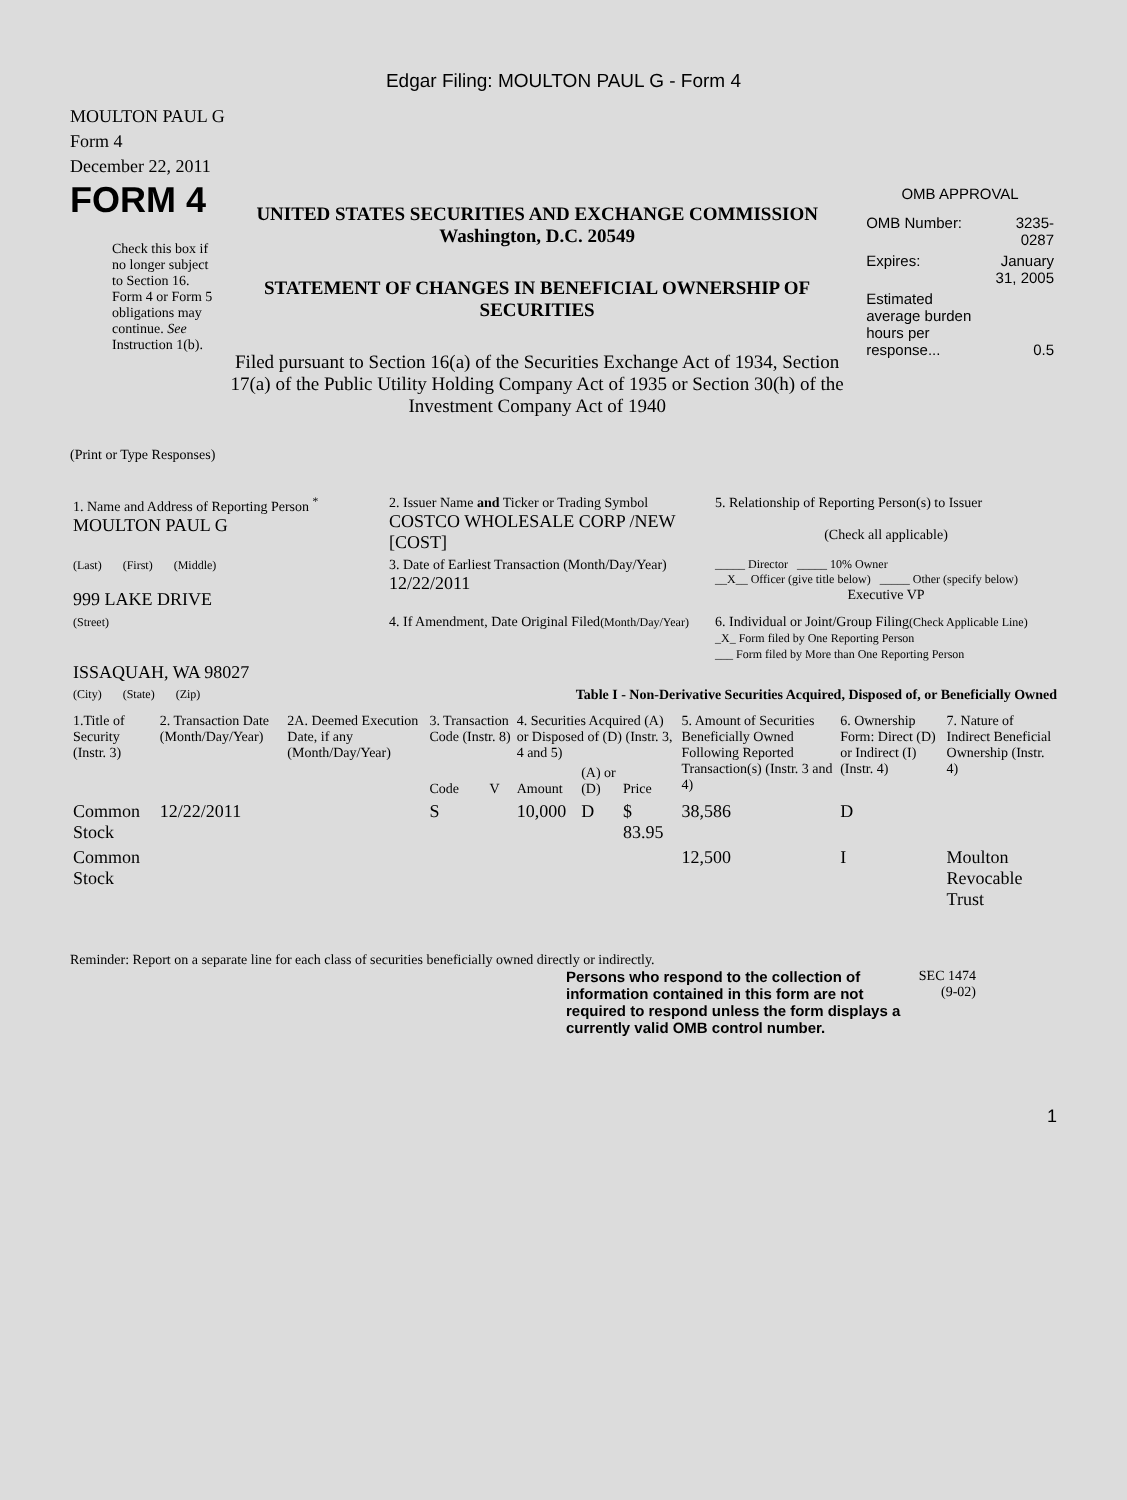Edgar Filing: MOULTON PAUL G - Form 4
MOULTON PAUL G
Form 4
December 22, 2011
FORM 4
Check this box if no longer subject to Section 16. Form 4 or Form 5 obligations may continue. See Instruction 1(b).
UNITED STATES SECURITIES AND EXCHANGE COMMISSION
Washington, D.C. 20549
STATEMENT OF CHANGES IN BENEFICIAL OWNERSHIP OF SECURITIES
Filed pursuant to Section 16(a) of the Securities Exchange Act of 1934, Section 17(a) of the Public Utility Holding Company Act of 1935 or Section 30(h) of the Investment Company Act of 1940
OMB APPROVAL
| OMB Number: | 3235-0287 |
| Expires: | January 31, 2005 |
| Estimated average burden hours per response... | 0.5 |
(Print or Type Responses)
| 1. Name and Address of Reporting Person <sup>*</sup> MOULTON PAUL G | 2. Issuer Name and Ticker or Trading Symbol COSTCO WHOLESALE CORP /NEW [COST] | 5. Relationship of Reporting Person(s) to Issuer (Check all applicable) |
| (Last) (First) (Middle) 999 LAKE DRIVE | 3. Date of Earliest Transaction (Month/Day/Year) 12/22/2011 | _____ Director _____ 10% Owner __X__ Officer (give title below) _____ Other (specify below) Executive VP |
| (Street) ISSAQUAH, WA 98027 | 4. If Amendment, Date Original Filed (Month/Day/Year) | 6. Individual or Joint/Group Filing (Check Applicable Line) _X_ Form filed by One Reporting Person ___ Form filed by More than One Reporting Person |
| (City) (State) (Zip) | Table I - Non-Derivative Securities Acquired, Disposed of, or Beneficially Owned | |
| 1.Title of Security (Instr. 3) | 2. Transaction Date (Month/Day/Year) | 2A. Deemed Execution Date, if any (Month/Day/Year) | 3. Transaction Code (Instr. 8) | | 4. Securities Acquired (A) or Disposed of (D) (Instr. 3, 4 and 5) | | | 5. Amount of Securities Beneficially Owned Following Reported Transaction(s) (Instr. 3 and 4) | 6. Ownership Form: Direct (D) or Indirect (I) (Instr. 4) | 7. Nature of Indirect Beneficial Ownership (Instr. 4) |
| --- | --- | --- | --- | --- | --- | --- | --- | --- | --- | --- |
| | | | Code | V | Amount | (A) or (D) | Price | | | |
| Common Stock | 12/22/2011 | | S | | 10,000 | D | $ 83.95 | 38,586 | D | |
| Common Stock | | | | | | | | 12,500 | I | Moulton Revocable Trust |
Reminder: Report on a separate line for each class of securities beneficially owned directly or indirectly.
Persons who respond to the collection of information contained in this form are not required to respond unless the form displays a currently valid OMB control number.
SEC 1474 (9-02)
1